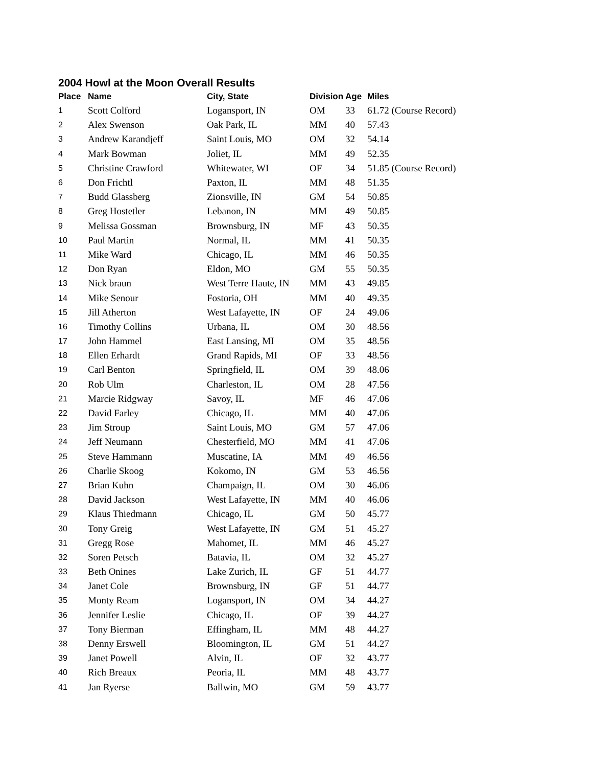2004 Howl at the Moon Overall Results
| Place | Name | City, State | Division | Age | Miles |
| --- | --- | --- | --- | --- | --- |
| 1 | Scott Colford | Logansport, IN | OM | 33 | 61.72 (Course Record) |
| 2 | Alex Swenson | Oak Park, IL | MM | 40 | 57.43 |
| 3 | Andrew Karandjeff | Saint Louis, MO | OM | 32 | 54.14 |
| 4 | Mark Bowman | Joliet, IL | MM | 49 | 52.35 |
| 5 | Christine Crawford | Whitewater, WI | OF | 34 | 51.85 (Course Record) |
| 6 | Don Frichtl | Paxton, IL | MM | 48 | 51.35 |
| 7 | Budd Glassberg | Zionsville, IN | GM | 54 | 50.85 |
| 8 | Greg Hostetler | Lebanon, IN | MM | 49 | 50.85 |
| 9 | Melissa Gossman | Brownsburg, IN | MF | 43 | 50.35 |
| 10 | Paul Martin | Normal, IL | MM | 41 | 50.35 |
| 11 | Mike Ward | Chicago, IL | MM | 46 | 50.35 |
| 12 | Don Ryan | Eldon, MO | GM | 55 | 50.35 |
| 13 | Nick braun | West Terre Haute, IN | MM | 43 | 49.85 |
| 14 | Mike Senour | Fostoria, OH | MM | 40 | 49.35 |
| 15 | Jill Atherton | West Lafayette, IN | OF | 24 | 49.06 |
| 16 | Timothy Collins | Urbana, IL | OM | 30 | 48.56 |
| 17 | John Hammel | East Lansing, MI | OM | 35 | 48.56 |
| 18 | Ellen Erhardt | Grand Rapids, MI | OF | 33 | 48.56 |
| 19 | Carl Benton | Springfield, IL | OM | 39 | 48.06 |
| 20 | Rob Ulm | Charleston, IL | OM | 28 | 47.56 |
| 21 | Marcie Ridgway | Savoy, IL | MF | 46 | 47.06 |
| 22 | David Farley | Chicago, IL | MM | 40 | 47.06 |
| 23 | Jim Stroup | Saint Louis, MO | GM | 57 | 47.06 |
| 24 | Jeff Neumann | Chesterfield, MO | MM | 41 | 47.06 |
| 25 | Steve Hammann | Muscatine, IA | MM | 49 | 46.56 |
| 26 | Charlie Skoog | Kokomo, IN | GM | 53 | 46.56 |
| 27 | Brian Kuhn | Champaign, IL | OM | 30 | 46.06 |
| 28 | David Jackson | West Lafayette, IN | MM | 40 | 46.06 |
| 29 | Klaus Thiedmann | Chicago, IL | GM | 50 | 45.77 |
| 30 | Tony Greig | West Lafayette, IN | GM | 51 | 45.27 |
| 31 | Gregg Rose | Mahomet, IL | MM | 46 | 45.27 |
| 32 | Soren Petsch | Batavia, IL | OM | 32 | 45.27 |
| 33 | Beth Onines | Lake Zurich, IL | GF | 51 | 44.77 |
| 34 | Janet Cole | Brownsburg, IN | GF | 51 | 44.77 |
| 35 | Monty Ream | Logansport, IN | OM | 34 | 44.27 |
| 36 | Jennifer Leslie | Chicago, IL | OF | 39 | 44.27 |
| 37 | Tony Bierman | Effingham, IL | MM | 48 | 44.27 |
| 38 | Denny Erswell | Bloomington, IL | GM | 51 | 44.27 |
| 39 | Janet Powell | Alvin, IL | OF | 32 | 43.77 |
| 40 | Rich Breaux | Peoria, IL | MM | 48 | 43.77 |
| 41 | Jan Ryerse | Ballwin, MO | GM | 59 | 43.77 |